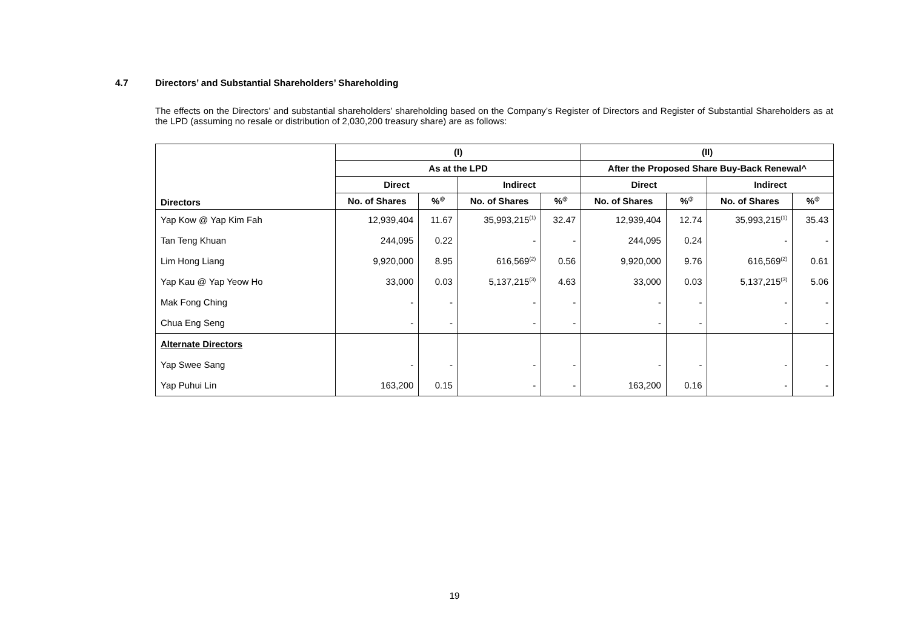4.7 Directors’ and Substantial Shareholders’ Shareholding
The effects on the Directors’ and substantial shareholders’ shareholding based on the Company’s Register of Directors and Register of Substantial Shareholders as at the LPD (assuming no resale or distribution of 2,030,200 treasury share) are as follows:
| Directors | (I) | | | | (II) | | | |
| --- | --- | --- | --- | --- | --- | --- | --- | --- |
| | As at the LPD | | | | After the Proposed Share Buy-Back Renewal^ | | | |
| | Direct | | Indirect | | Direct | | Indirect | |
| | No. of Shares | %<sup>@</sup> | No. of Shares | %<sup>@</sup> | No. of Shares | %<sup>@</sup> | No. of Shares | %<sup>@</sup> |
| Yap Kow @ Yap Kim Fah | 12,939,404 | 11.67 | 35,993,215<sup>(1)</sup> | 32.47 | 12,939,404 | 12.74 | 35,993,215<sup>(1)</sup> | 35.43 |
| Tan Teng Khuan | 244,095 | 0.22 | - | - | 244,095 | 0.24 | - | - |
| Lim Hong Liang | 9,920,000 | 8.95 | 616,569<sup>(2)</sup> | 0.56 | 9,920,000 | 9.76 | 616,569<sup>(2)</sup> | 0.61 |
| Yap Kau @ Yap Yeow Ho | 33,000 | 0.03 | 5,137,215<sup>(3)</sup> | 4.63 | 33,000 | 0.03 | 5,137,215<sup>(3)</sup> | 5.06 |
| Mak Fong Ching | - | - | - | - | - | - | - | - |
| Chua Eng Seng | - | - | - | - | - | - | - | - |
| Alternate Directors | | | | | | | | |
| Yap Swee Sang | - | - | - | - | - | - | - | - |
| Yap Puhui Lin | 163,200 | 0.15 | - | - | 163,200 | 0.16 | - | - |
19